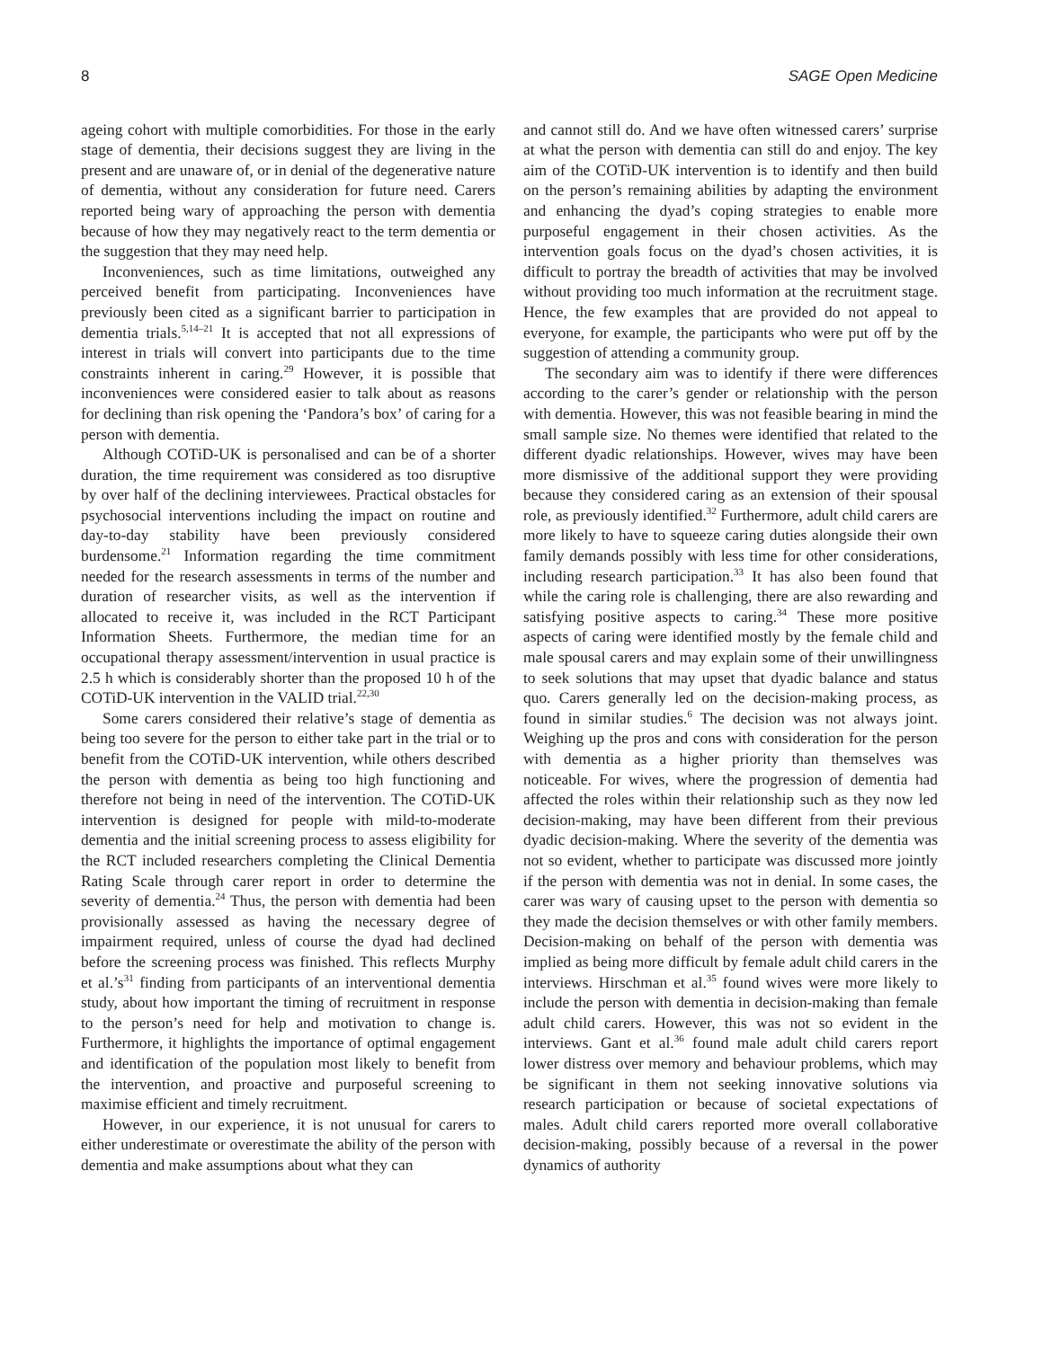8 SAGE Open Medicine
ageing cohort with multiple comorbidities. For those in the early stage of dementia, their decisions suggest they are living in the present and are unaware of, or in denial of the degenerative nature of dementia, without any consideration for future need. Carers reported being wary of approaching the person with dementia because of how they may negatively react to the term dementia or the suggestion that they may need help.
Inconveniences, such as time limitations, outweighed any perceived benefit from participating. Inconveniences have previously been cited as a significant barrier to participation in dementia trials.<sup>5,14–21</sup> It is accepted that not all expressions of interest in trials will convert into participants due to the time constraints inherent in caring.<sup>29</sup> However, it is possible that inconveniences were considered easier to talk about as reasons for declining than risk opening the ‘Pandora’s box’ of caring for a person with dementia.
Although COTiD-UK is personalised and can be of a shorter duration, the time requirement was considered as too disruptive by over half of the declining interviewees. Practical obstacles for psychosocial interventions including the impact on routine and day-to-day stability have been previously considered burdensome.<sup>21</sup> Information regarding the time commitment needed for the research assessments in terms of the number and duration of researcher visits, as well as the intervention if allocated to receive it, was included in the RCT Participant Information Sheets. Furthermore, the median time for an occupational therapy assessment/intervention in usual practice is 2.5 h which is considerably shorter than the proposed 10 h of the COTiD-UK intervention in the VALID trial.<sup>22,30</sup>
Some carers considered their relative’s stage of dementia as being too severe for the person to either take part in the trial or to benefit from the COTiD-UK intervention, while others described the person with dementia as being too high functioning and therefore not being in need of the intervention. The COTiD-UK intervention is designed for people with mild-to-moderate dementia and the initial screening process to assess eligibility for the RCT included researchers completing the Clinical Dementia Rating Scale through carer report in order to determine the severity of dementia.<sup>24</sup> Thus, the person with dementia had been provisionally assessed as having the necessary degree of impairment required, unless of course the dyad had declined before the screening process was finished. This reflects Murphy et al.’s<sup>31</sup> finding from participants of an interventional dementia study, about how important the timing of recruitment in response to the person’s need for help and motivation to change is. Furthermore, it highlights the importance of optimal engagement and identification of the population most likely to benefit from the intervention, and proactive and purposeful screening to maximise efficient and timely recruitment.
However, in our experience, it is not unusual for carers to either underestimate or overestimate the ability of the person with dementia and make assumptions about what they can
and cannot still do. And we have often witnessed carers’ surprise at what the person with dementia can still do and enjoy. The key aim of the COTiD-UK intervention is to identify and then build on the person’s remaining abilities by adapting the environment and enhancing the dyad’s coping strategies to enable more purposeful engagement in their chosen activities. As the intervention goals focus on the dyad’s chosen activities, it is difficult to portray the breadth of activities that may be involved without providing too much information at the recruitment stage. Hence, the few examples that are provided do not appeal to everyone, for example, the participants who were put off by the suggestion of attending a community group.
The secondary aim was to identify if there were differences according to the carer’s gender or relationship with the person with dementia. However, this was not feasible bearing in mind the small sample size. No themes were identified that related to the different dyadic relationships. However, wives may have been more dismissive of the additional support they were providing because they considered caring as an extension of their spousal role, as previously identified.<sup>32</sup> Furthermore, adult child carers are more likely to have to squeeze caring duties alongside their own family demands possibly with less time for other considerations, including research participation.<sup>33</sup> It has also been found that while the caring role is challenging, there are also rewarding and satisfying positive aspects to caring.<sup>34</sup> These more positive aspects of caring were identified mostly by the female child and male spousal carers and may explain some of their unwillingness to seek solutions that may upset that dyadic balance and status quo. Carers generally led on the decision-making process, as found in similar studies.<sup>6</sup> The decision was not always joint. Weighing up the pros and cons with consideration for the person with dementia as a higher priority than themselves was noticeable. For wives, where the progression of dementia had affected the roles within their relationship such as they now led decision-making, may have been different from their previous dyadic decision-making. Where the severity of the dementia was not so evident, whether to participate was discussed more jointly if the person with dementia was not in denial. In some cases, the carer was wary of causing upset to the person with dementia so they made the decision themselves or with other family members. Decision-making on behalf of the person with dementia was implied as being more difficult by female adult child carers in the interviews. Hirschman et al.<sup>35</sup> found wives were more likely to include the person with dementia in decision-making than female adult child carers. However, this was not so evident in the interviews. Gant et al.<sup>36</sup> found male adult child carers report lower distress over memory and behaviour problems, which may be significant in them not seeking innovative solutions via research participation or because of societal expectations of males. Adult child carers reported more overall collaborative decision-making, possibly because of a reversal in the power dynamics of authority